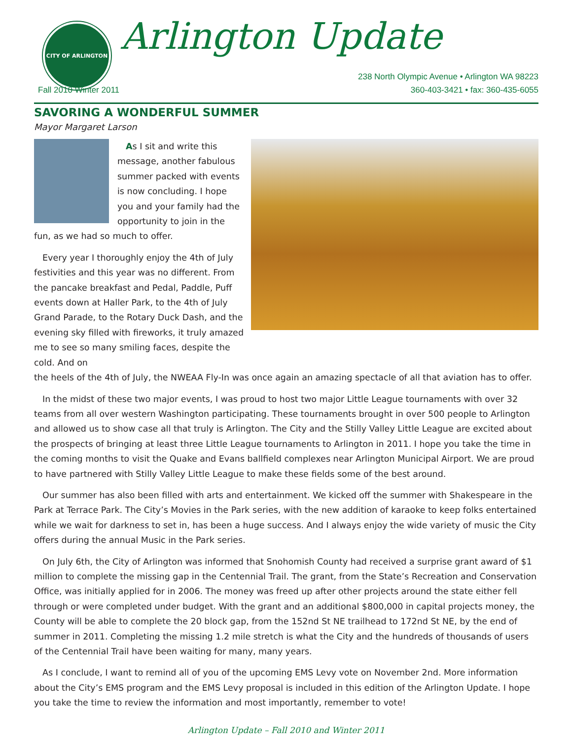CITY OF ARLINGTON
Arlington Update
238 North Olympic Avenue • Arlington WA 98223
360-403-3421 • fax: 360-435-6055
Fall 2010 Winter 2011
SAVORING A WONDERFUL SUMMER
Mayor Margaret Larson
As I sit and write this message, another fabulous summer packed with events is now concluding. I hope you and your family had the opportunity to join in the fun, as we had so much to offer.
Every year I thoroughly enjoy the 4th of July festivities and this year was no different. From the pancake breakfast and Pedal, Paddle, Puff events down at Haller Park, to the 4th of July Grand Parade, to the Rotary Duck Dash, and the evening sky filled with fireworks, it truly amazed me to see so many smiling faces, despite the cold. And on
the heels of the 4th of July, the NWEAA Fly-In was once again an amazing spectacle of all that aviation has to offer.
In the midst of these two major events, I was proud to host two major Little League tournaments with over 32 teams from all over western Washington participating. These tournaments brought in over 500 people to Arlington and allowed us to show case all that truly is Arlington. The City and the Stilly Valley Little League are excited about the prospects of bringing at least three Little League tournaments to Arlington in 2011. I hope you take the time in the coming months to visit the Quake and Evans ballfield complexes near Arlington Municipal Airport. We are proud to have partnered with Stilly Valley Little League to make these fields some of the best around.
Our summer has also been filled with arts and entertainment. We kicked off the summer with Shakespeare in the Park at Terrace Park. The City’s Movies in the Park series, with the new addition of karaoke to keep folks entertained while we wait for darkness to set in, has been a huge success. And I always enjoy the wide variety of music the City offers during the annual Music in the Park series.
On July 6th, the City of Arlington was informed that Snohomish County had received a surprise grant award of $1 million to complete the missing gap in the Centennial Trail. The grant, from the State’s Recreation and Conservation Office, was initially applied for in 2006. The money was freed up after other projects around the state either fell through or were completed under budget. With the grant and an additional $800,000 in capital projects money, the County will be able to complete the 20 block gap, from the 152nd St NE trailhead to 172nd St NE, by the end of summer in 2011. Completing the missing 1.2 mile stretch is what the City and the hundreds of thousands of users of the Centennial Trail have been waiting for many, many years.
As I conclude, I want to remind all of you of the upcoming EMS Levy vote on November 2nd. More information about the City’s EMS program and the EMS Levy proposal is included in this edition of the Arlington Update. I hope you take the time to review the information and most importantly, remember to vote!
Arlington Update – Fall 2010 and Winter 2011